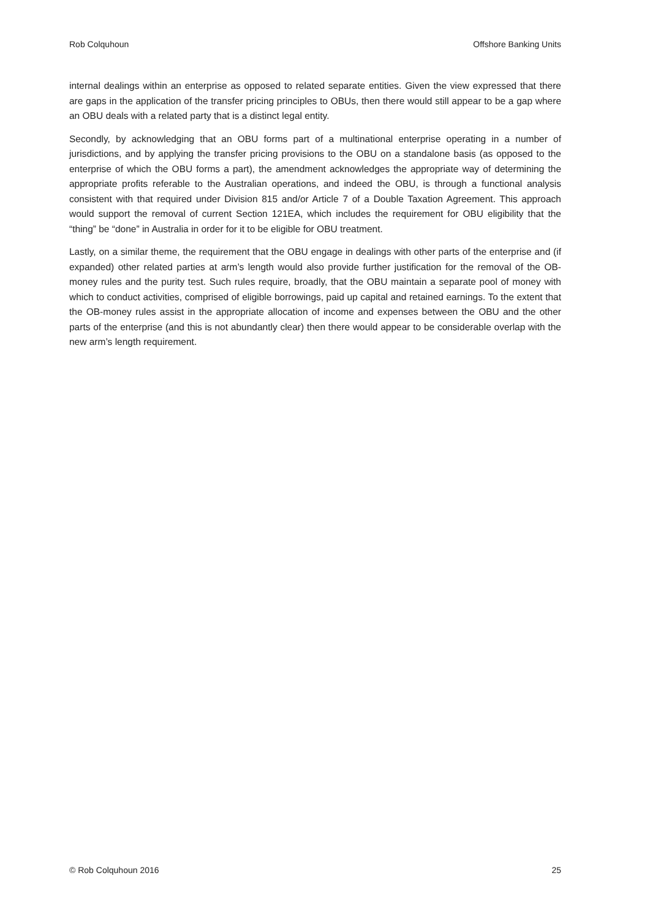Rob Colquhoun Offshore Banking Units
internal dealings within an enterprise as opposed to related separate entities. Given the view expressed that there are gaps in the application of the transfer pricing principles to OBUs, then there would still appear to be a gap where an OBU deals with a related party that is a distinct legal entity.
Secondly, by acknowledging that an OBU forms part of a multinational enterprise operating in a number of jurisdictions, and by applying the transfer pricing provisions to the OBU on a standalone basis (as opposed to the enterprise of which the OBU forms a part), the amendment acknowledges the appropriate way of determining the appropriate profits referable to the Australian operations, and indeed the OBU, is through a functional analysis consistent with that required under Division 815 and/or Article 7 of a Double Taxation Agreement. This approach would support the removal of current Section 121EA, which includes the requirement for OBU eligibility that the “thing” be “done” in Australia in order for it to be eligible for OBU treatment.
Lastly, on a similar theme, the requirement that the OBU engage in dealings with other parts of the enterprise and (if expanded) other related parties at arm’s length would also provide further justification for the removal of the OB-money rules and the purity test. Such rules require, broadly, that the OBU maintain a separate pool of money with which to conduct activities, comprised of eligible borrowings, paid up capital and retained earnings. To the extent that the OB-money rules assist in the appropriate allocation of income and expenses between the OBU and the other parts of the enterprise (and this is not abundantly clear) then there would appear to be considerable overlap with the new arm’s length requirement.
© Rob Colquhoun 2016 25